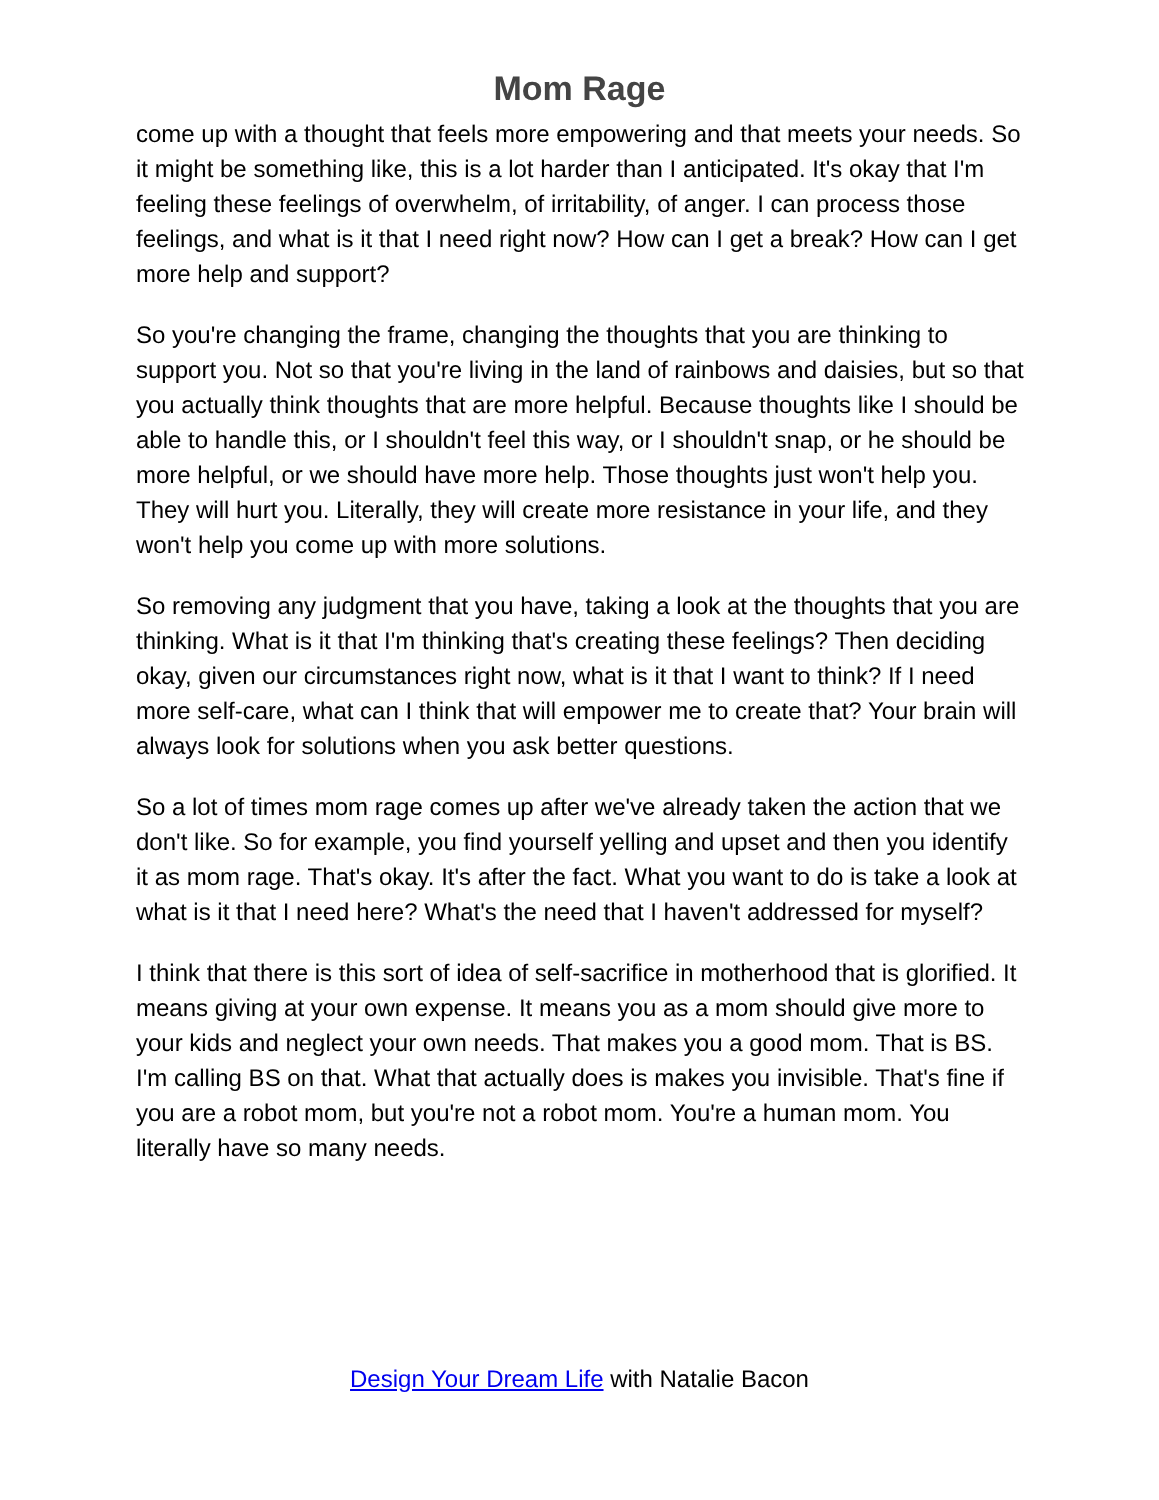Mom Rage
come up with a thought that feels more empowering and that meets your needs. So it might be something like, this is a lot harder than I anticipated. It's okay that I'm feeling these feelings of overwhelm, of irritability, of anger. I can process those feelings, and what is it that I need right now? How can I get a break? How can I get more help and support?
So you're changing the frame, changing the thoughts that you are thinking to support you. Not so that you're living in the land of rainbows and daisies, but so that you actually think thoughts that are more helpful. Because thoughts like I should be able to handle this, or I shouldn't feel this way, or I shouldn't snap, or he should be more helpful, or we should have more help. Those thoughts just won't help you. They will hurt you. Literally, they will create more resistance in your life, and they won't help you come up with more solutions.
So removing any judgment that you have, taking a look at the thoughts that you are thinking. What is it that I'm thinking that's creating these feelings? Then deciding okay, given our circumstances right now, what is it that I want to think? If I need more self-care, what can I think that will empower me to create that? Your brain will always look for solutions when you ask better questions.
So a lot of times mom rage comes up after we've already taken the action that we don't like. So for example, you find yourself yelling and upset and then you identify it as mom rage. That's okay. It's after the fact. What you want to do is take a look at what is it that I need here? What's the need that I haven't addressed for myself?
I think that there is this sort of idea of self-sacrifice in motherhood that is glorified. It means giving at your own expense. It means you as a mom should give more to your kids and neglect your own needs. That makes you a good mom. That is BS. I'm calling BS on that. What that actually does is makes you invisible. That's fine if you are a robot mom, but you're not a robot mom. You're a human mom. You literally have so many needs.
Design Your Dream Life with Natalie Bacon